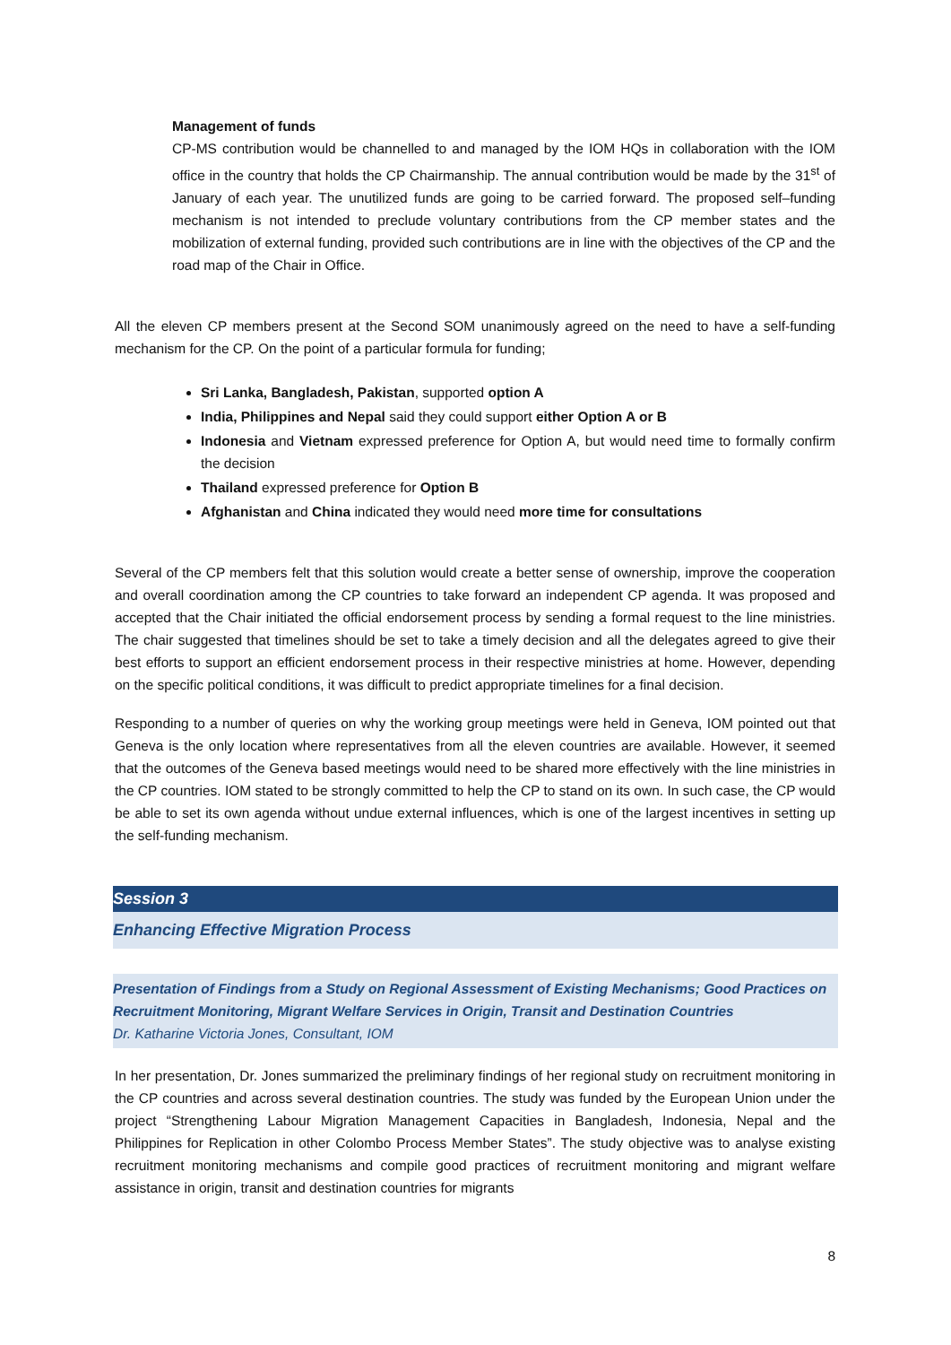Management of funds
CP-MS contribution would be channelled to and managed by the IOM HQs in collaboration with the IOM office in the country that holds the CP Chairmanship. The annual contribution would be made by the 31<sup>st</sup> of January of each year. The unutilized funds are going to be carried forward. The proposed self–funding mechanism is not intended to preclude voluntary contributions from the CP member states and the mobilization of external funding, provided such contributions are in line with the objectives of the CP and the road map of the Chair in Office.
All the eleven CP members present at the Second SOM unanimously agreed on the need to have a self-funding mechanism for the CP. On the point of a particular formula for funding;
Sri Lanka, Bangladesh, Pakistan, supported option A
India, Philippines and Nepal said they could support either Option A or B
Indonesia and Vietnam expressed preference for Option A, but would need time to formally confirm the decision
Thailand expressed preference for Option B
Afghanistan and China indicated they would need more time for consultations
Several of the CP members felt that this solution would create a better sense of ownership, improve the cooperation and overall coordination among the CP countries to take forward an independent CP agenda. It was proposed and accepted that the Chair initiated the official endorsement process by sending a formal request to the line ministries. The chair suggested that timelines should be set to take a timely decision and all the delegates agreed to give their best efforts to support an efficient endorsement process in their respective ministries at home. However, depending on the specific political conditions, it was difficult to predict appropriate timelines for a final decision.
Responding to a number of queries on why the working group meetings were held in Geneva, IOM pointed out that Geneva is the only location where representatives from all the eleven countries are available. However, it seemed that the outcomes of the Geneva based meetings would need to be shared more effectively with the line ministries in the CP countries. IOM stated to be strongly committed to help the CP to stand on its own. In such case, the CP would be able to set its own agenda without undue external influences, which is one of the largest incentives in setting up the self-funding mechanism.
Session 3
Enhancing Effective Migration Process
Presentation of Findings from a Study on Regional Assessment of Existing Mechanisms; Good Practices on Recruitment Monitoring, Migrant Welfare Services in Origin, Transit and Destination Countries
Dr. Katharine Victoria Jones, Consultant, IOM
In her presentation, Dr. Jones summarized the preliminary findings of her regional study on recruitment monitoring in the CP countries and across several destination countries. The study was funded by the European Union under the project “Strengthening Labour Migration Management Capacities in Bangladesh, Indonesia, Nepal and the Philippines for Replication in other Colombo Process Member States”. The study objective was to analyse existing recruitment monitoring mechanisms and compile good practices of recruitment monitoring and migrant welfare assistance in origin, transit and destination countries for migrants
8